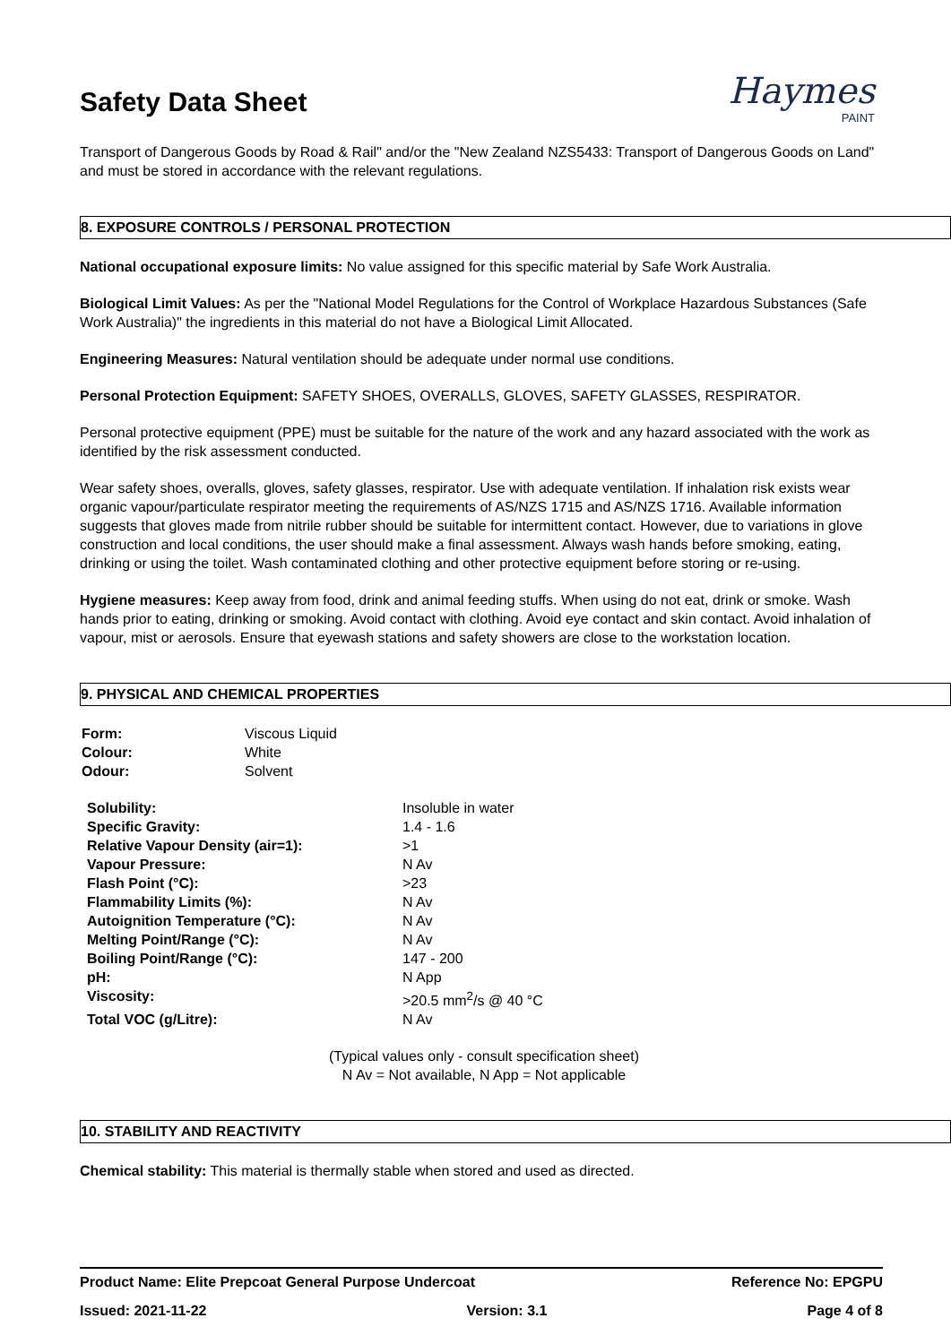Haymes
PAINT
Safety Data Sheet
Transport of Dangerous Goods by Road & Rail" and/or the "New Zealand NZS5433: Transport of Dangerous Goods on Land" and must be stored in accordance with the relevant regulations.
8. EXPOSURE CONTROLS / PERSONAL PROTECTION
National occupational exposure limits: No value assigned for this specific material by Safe Work Australia.
Biological Limit Values: As per the "National Model Regulations for the Control of Workplace Hazardous Substances (Safe Work Australia)" the ingredients in this material do not have a Biological Limit Allocated.
Engineering Measures: Natural ventilation should be adequate under normal use conditions.
Personal Protection Equipment: SAFETY SHOES, OVERALLS, GLOVES, SAFETY GLASSES, RESPIRATOR.
Personal protective equipment (PPE) must be suitable for the nature of the work and any hazard associated with the work as identified by the risk assessment conducted.
Wear safety shoes, overalls, gloves, safety glasses, respirator. Use with adequate ventilation. If inhalation risk exists wear organic vapour/particulate respirator meeting the requirements of AS/NZS 1715 and AS/NZS 1716. Available information suggests that gloves made from nitrile rubber should be suitable for intermittent contact. However, due to variations in glove construction and local conditions, the user should make a final assessment. Always wash hands before smoking, eating, drinking or using the toilet. Wash contaminated clothing and other protective equipment before storing or re-using.
Hygiene measures: Keep away from food, drink and animal feeding stuffs. When using do not eat, drink or smoke. Wash hands prior to eating, drinking or smoking. Avoid contact with clothing. Avoid eye contact and skin contact. Avoid inhalation of vapour, mist or aerosols. Ensure that eyewash stations and safety showers are close to the workstation location.
9. PHYSICAL AND CHEMICAL PROPERTIES
| Form: | Viscous Liquid |
| Colour: | White |
| Odour: | Solvent |
| Solubility: | Insoluble in water |
| Specific Gravity: | 1.4 - 1.6 |
| Relative Vapour Density (air=1): | >1 |
| Vapour Pressure: | N Av |
| Flash Point (°C): | >23 |
| Flammability Limits (%): | N Av |
| Autoignition Temperature (°C): | N Av |
| Melting Point/Range (°C): | N Av |
| Boiling Point/Range (°C): | 147 - 200 |
| pH: | N App |
| Viscosity: | >20.5 mm<sup>2</sup>/s @ 40 °C |
| Total VOC (g/Litre): | N Av |
(Typical values only - consult specification sheet)
N Av = Not available, N App = Not applicable
10. STABILITY AND REACTIVITY
Chemical stability: This material is thermally stable when stored and used as directed.
Product Name: Elite Prepcoat General Purpose Undercoat Reference No: EPGPU
Issued: 2021-11-22 Version: 3.1 Page 4 of 8